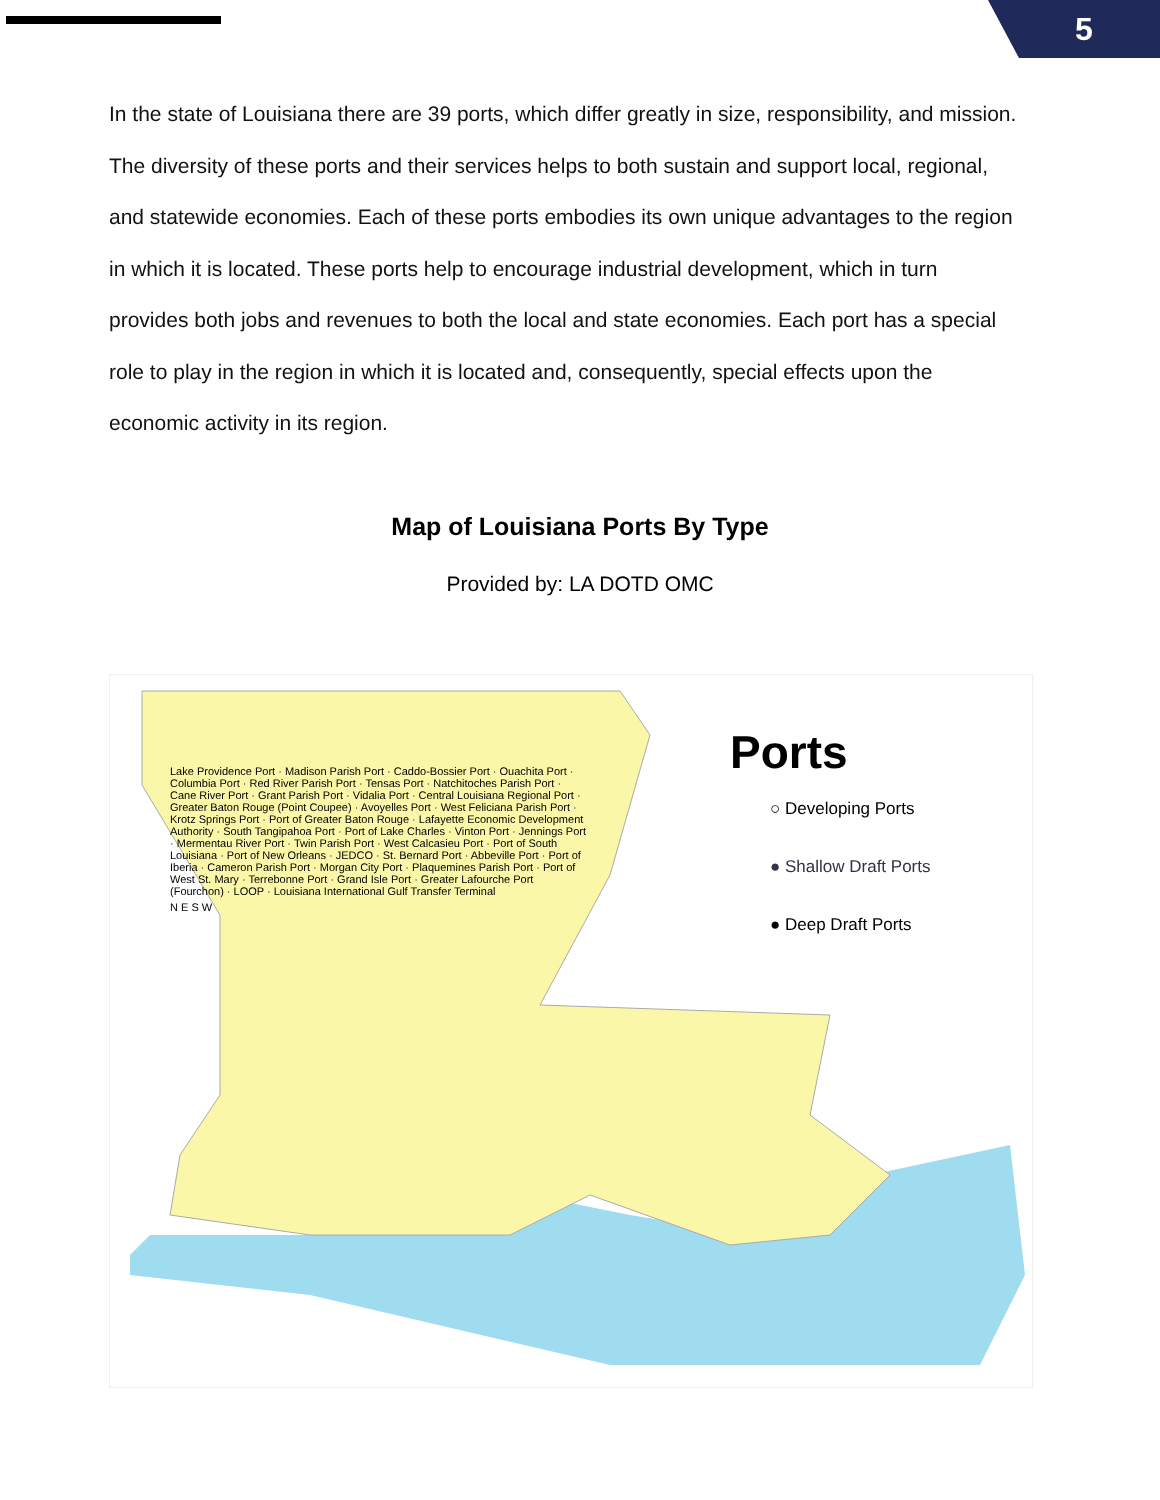5
In the state of Louisiana there are 39 ports, which differ greatly in size, responsibility, and mission. The diversity of these ports and their services helps to both sustain and support local, regional, and statewide economies. Each of these ports embodies its own unique advantages to the region in which it is located. These ports help to encourage industrial development, which in turn provides both jobs and revenues to both the local and state economies. Each port has a special role to play in the region in which it is located and, consequently, special effects upon the economic activity in its region.
Map of Louisiana Ports By Type
Provided by: LA DOTD OMC
Ports
○ Developing Ports
● Shallow Draft Ports
● Deep Draft Ports
Lake Providence Port · Madison Parish Port · Caddo-Bossier Port · Ouachita Port · Columbia Port · Red River Parish Port · Tensas Port · Natchitoches Parish Port · Cane River Port · Grant Parish Port · Vidalia Port · Central Louisiana Regional Port · Greater Baton Rouge (Point Coupee) · Avoyelles Port · West Feliciana Parish Port · Krotz Springs Port · Port of Greater Baton Rouge · Lafayette Economic Development Authority · South Tangipahoa Port · Port of Lake Charles · Vinton Port · Jennings Port · Mermentau River Port · Twin Parish Port · West Calcasieu Port · Port of South Louisiana · Port of New Orleans · JEDCO · St. Bernard Port · Abbeville Port · Port of Iberia · Cameron Parish Port · Morgan City Port · Plaquemines Parish Port · Port of West St. Mary · Terrebonne Port · Grand Isle Port · Greater Lafourche Port (Fourchon) · LOOP · Louisiana International Gulf Transfer Terminal
N E S W